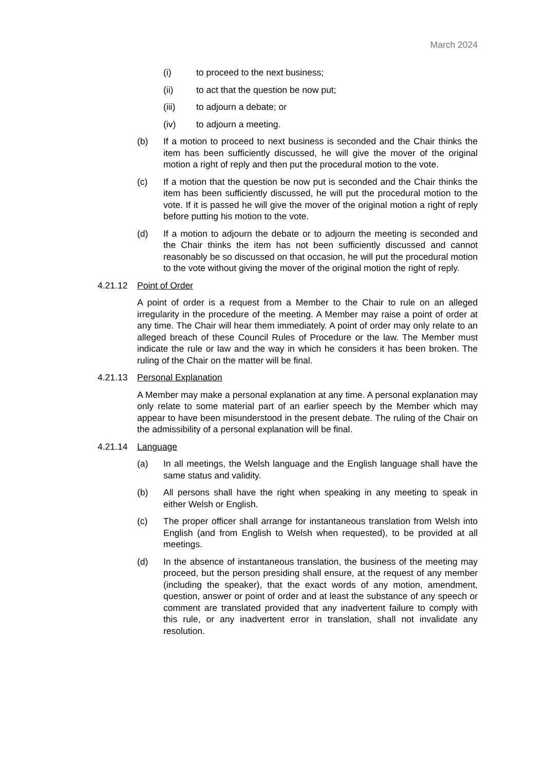March 2024
(i) to proceed to the next business;
(ii) to act that the question be now put;
(iii) to adjourn a debate; or
(iv) to adjourn a meeting.
(b) If a motion to proceed to next business is seconded and the Chair thinks the item has been sufficiently discussed, he will give the mover of the original motion a right of reply and then put the procedural motion to the vote.
(c) If a motion that the question be now put is seconded and the Chair thinks the item has been sufficiently discussed, he will put the procedural motion to the vote. If it is passed he will give the mover of the original motion a right of reply before putting his motion to the vote.
(d) If a motion to adjourn the debate or to adjourn the meeting is seconded and the Chair thinks the item has not been sufficiently discussed and cannot reasonably be so discussed on that occasion, he will put the procedural motion to the vote without giving the mover of the original motion the right of reply.
4.21.12 Point of Order
A point of order is a request from a Member to the Chair to rule on an alleged irregularity in the procedure of the meeting. A Member may raise a point of order at any time. The Chair will hear them immediately. A point of order may only relate to an alleged breach of these Council Rules of Procedure or the law. The Member must indicate the rule or law and the way in which he considers it has been broken. The ruling of the Chair on the matter will be final.
4.21.13 Personal Explanation
A Member may make a personal explanation at any time. A personal explanation may only relate to some material part of an earlier speech by the Member which may appear to have been misunderstood in the present debate. The ruling of the Chair on the admissibility of a personal explanation will be final.
4.21.14 Language
(a) In all meetings, the Welsh language and the English language shall have the same status and validity.
(b) All persons shall have the right when speaking in any meeting to speak in either Welsh or English.
(c) The proper officer shall arrange for instantaneous translation from Welsh into English (and from English to Welsh when requested), to be provided at all meetings.
(d) In the absence of instantaneous translation, the business of the meeting may proceed, but the person presiding shall ensure, at the request of any member (including the speaker), that the exact words of any motion, amendment, question, answer or point of order and at least the substance of any speech or comment are translated provided that any inadvertent failure to comply with this rule, or any inadvertent error in translation, shall not invalidate any resolution.